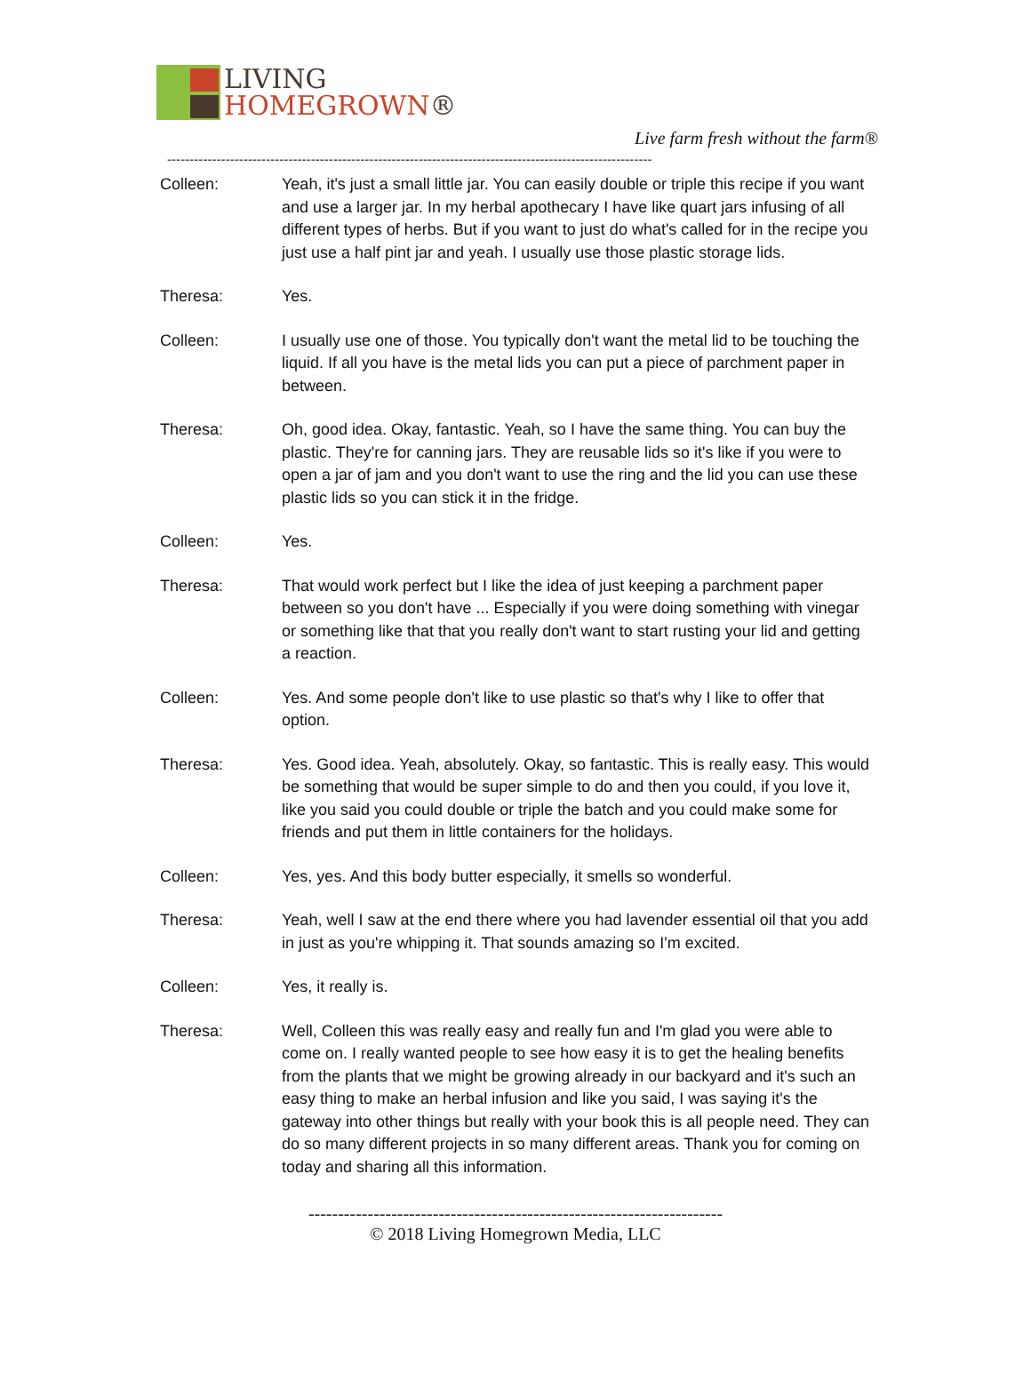LIVING
HOMEGROWN®
Live farm fresh without the farm®
------------------------------------------------------------------------------------------------------------
Colleen: Yeah, it's just a small little jar. You can easily double or triple this recipe if you want and use a larger jar. In my herbal apothecary I have like quart jars infusing of all different types of herbs. But if you want to just do what's called for in the recipe you just use a half pint jar and yeah. I usually use those plastic storage lids.
Theresa: Yes.
Colleen: I usually use one of those. You typically don't want the metal lid to be touching the liquid. If all you have is the metal lids you can put a piece of parchment paper in between.
Theresa: Oh, good idea. Okay, fantastic. Yeah, so I have the same thing. You can buy the plastic. They're for canning jars. They are reusable lids so it's like if you were to open a jar of jam and you don't want to use the ring and the lid you can use these plastic lids so you can stick it in the fridge.
Colleen: Yes.
Theresa: That would work perfect but I like the idea of just keeping a parchment paper between so you don't have ... Especially if you were doing something with vinegar or something like that that you really don't want to start rusting your lid and getting a reaction.
Colleen: Yes. And some people don't like to use plastic so that's why I like to offer that option.
Theresa: Yes. Good idea. Yeah, absolutely. Okay, so fantastic. This is really easy. This would be something that would be super simple to do and then you could, if you love it, like you said you could double or triple the batch and you could make some for friends and put them in little containers for the holidays.
Colleen: Yes, yes. And this body butter especially, it smells so wonderful.
Theresa: Yeah, well I saw at the end there where you had lavender essential oil that you add in just as you're whipping it. That sounds amazing so I'm excited.
Colleen: Yes, it really is.
Theresa: Well, Colleen this was really easy and really fun and I'm glad you were able to come on. I really wanted people to see how easy it is to get the healing benefits from the plants that we might be growing already in our backyard and it's such an easy thing to make an herbal infusion and like you said, I was saying it's the gateway into other things but really with your book this is all people need. They can do so many different projects in so many different areas. Thank you for coming on today and sharing all this information.
----------------------------------------------------------------------
© 2018 Living Homegrown Media, LLC